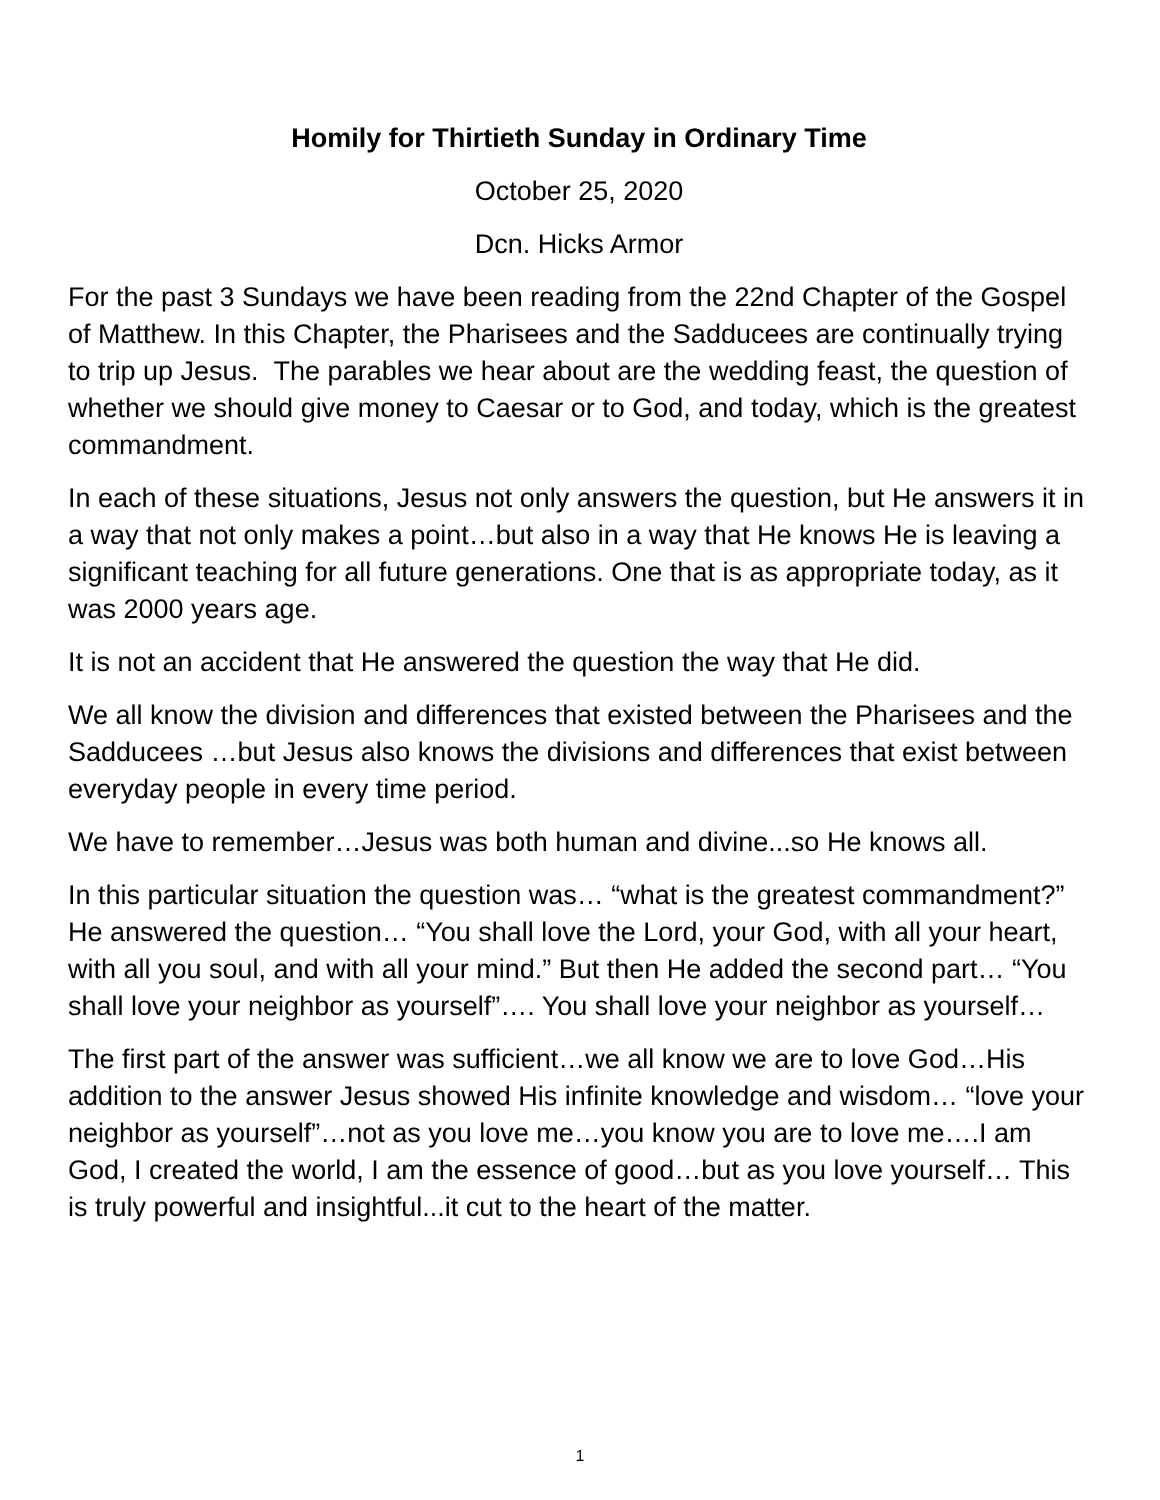Homily for Thirtieth Sunday in Ordinary Time
October 25, 2020
Dcn. Hicks Armor
For the past 3 Sundays we have been reading from the 22nd Chapter of the Gospel of Matthew. In this Chapter, the Pharisees and the Sadducees are continually trying to trip up Jesus. The parables we hear about are the wedding feast, the question of whether we should give money to Caesar or to God, and today, which is the greatest commandment.
In each of these situations, Jesus not only answers the question, but He answers it in a way that not only makes a point…but also in a way that He knows He is leaving a significant teaching for all future generations. One that is as appropriate today, as it was 2000 years age.
It is not an accident that He answered the question the way that He did.
We all know the division and differences that existed between the Pharisees and the Sadducees …but Jesus also knows the divisions and differences that exist between everyday people in every time period.
We have to remember…Jesus was both human and divine...so He knows all.
In this particular situation the question was… “what is the greatest commandment?” He answered the question… “You shall love the Lord, your God, with all your heart, with all you soul, and with all your mind.” But then He added the second part… “You shall love your neighbor as yourself”…. You shall love your neighbor as yourself…
The first part of the answer was sufficient…we all know we are to love God…His addition to the answer Jesus showed His infinite knowledge and wisdom… “love your neighbor as yourself”…not as you love me…you know you are to love me….I am God, I created the world, I am the essence of good…but as you love yourself… This is truly powerful and insightful...it cut to the heart of the matter.
1